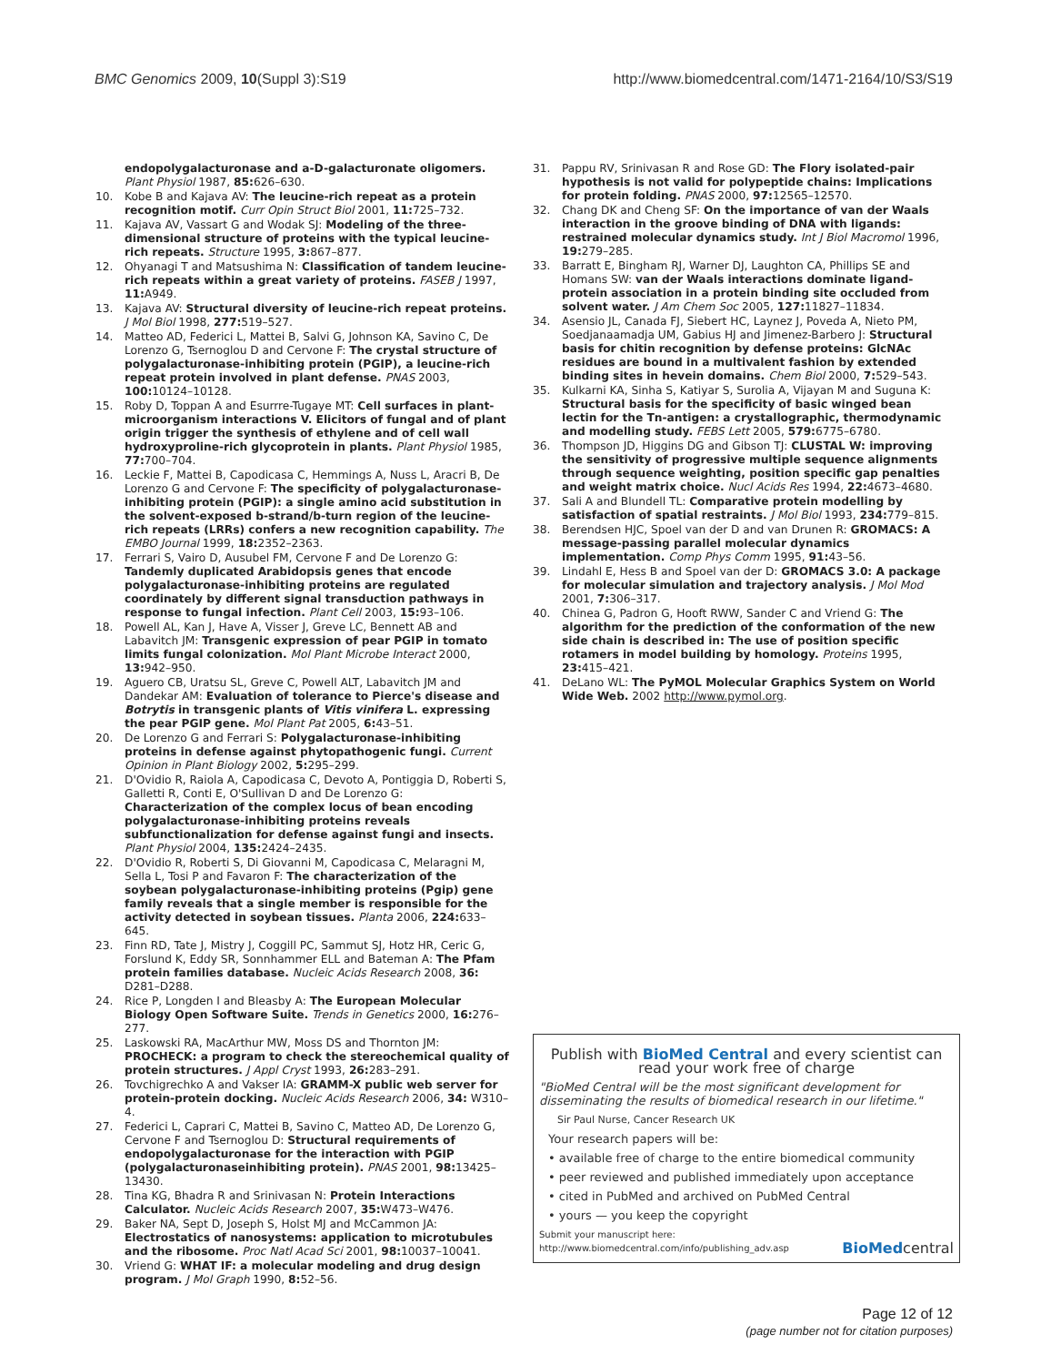BMC Genomics 2009, 10(Suppl 3):S19 http://www.biomedcentral.com/1471-2164/10/S3/S19
endopolygalacturonase and a-D-galacturonate oligomers. Plant Physiol 1987, 85: 626–630.
10. Kobe B and Kajava AV: The leucine-rich repeat as a protein recognition motif. Curr Opin Struct Biol 2001, 11: 725–732.
11. Kajava AV, Vassart G and Wodak SJ: Modeling of the three-dimensional structure of proteins with the typical leucine-rich repeats. Structure 1995, 3: 867–877.
12. Ohyanagi T and Matsushima N: Classification of tandem leucine-rich repeats within a great variety of proteins. FASEB J 1997, 11: A949.
13. Kajava AV: Structural diversity of leucine-rich repeat proteins. J Mol Biol 1998, 277: 519–527.
14. Matteo AD, Federici L, Mattei B, Salvi G, Johnson KA, Savino C, De Lorenzo G, Tsernoglou D and Cervone F: The crystal structure of polygalacturonase-inhibiting protein (PGIP), a leucine-rich repeat protein involved in plant defense. PNAS 2003, 100: 10124–10128.
15. Roby D, Toppan A and Esurrre-Tugaye MT: Cell surfaces in plant-microorganism interactions V. Elicitors of fungal and of plant origin trigger the synthesis of ethylene and of cell wall hydroxyproline-rich glycoprotein in plants. Plant Physiol 1985, 77: 700–704.
16. Leckie F, Mattei B, Capodicasa C, Hemmings A, Nuss L, Aracri B, De Lorenzo G and Cervone F: The specificity of polygalacturonase-inhibiting protein (PGIP): a single amino acid substitution in the solvent-exposed b-strand/b-turn region of the leucine-rich repeats (LRRs) confers a new recognition capability. The EMBO Journal 1999, 18: 2352–2363.
17. Ferrari S, Vairo D, Ausubel FM, Cervone F and De Lorenzo G: Tandemly duplicated Arabidopsis genes that encode polygalacturonase-inhibiting proteins are regulated coordinately by different signal transduction pathways in response to fungal infection. Plant Cell 2003, 15: 93–106.
18. Powell AL, Kan J, Have A, Visser J, Greve LC, Bennett AB and Labavitch JM: Transgenic expression of pear PGIP in tomato limits fungal colonization. Mol Plant Microbe Interact 2000, 13: 942–950.
19. Aguero CB, Uratsu SL, Greve C, Powell ALT, Labavitch JM and Dandekar AM: Evaluation of tolerance to Pierce's disease and Botrytis in transgenic plants of Vitis vinifera L. expressing the pear PGIP gene. Mol Plant Pat 2005, 6: 43–51.
20. De Lorenzo G and Ferrari S: Polygalacturonase-inhibiting proteins in defense against phytopathogenic fungi. Current Opinion in Plant Biology 2002, 5: 295–299.
21. D'Ovidio R, Raiola A, Capodicasa C, Devoto A, Pontiggia D, Roberti S, Galletti R, Conti E, O'Sullivan D and De Lorenzo G: Characterization of the complex locus of bean encoding polygalacturonase-inhibiting proteins reveals subfunctionalization for defense against fungi and insects. Plant Physiol 2004, 135: 2424–2435.
22. D'Ovidio R, Roberti S, Di Giovanni M, Capodicasa C, Melaragni M, Sella L, Tosi P and Favaron F: The characterization of the soybean polygalacturonase-inhibiting proteins (Pgip) gene family reveals that a single member is responsible for the activity detected in soybean tissues. Planta 2006, 224: 633–645.
23. Finn RD, Tate J, Mistry J, Coggill PC, Sammut SJ, Hotz HR, Ceric G, Forslund K, Eddy SR, Sonnhammer ELL and Bateman A: The Pfam protein families database. Nucleic Acids Research 2008, 36: D281–D288.
24. Rice P, Longden I and Bleasby A: The European Molecular Biology Open Software Suite. Trends in Genetics 2000, 16: 276–277.
25. Laskowski RA, MacArthur MW, Moss DS and Thornton JM: PROCHECK: a program to check the stereochemical quality of protein structures. J Appl Cryst 1993, 26: 283–291.
26. Tovchigrechko A and Vakser IA: GRAMM-X public web server for protein-protein docking. Nucleic Acids Research 2006, 34: W310–4.
27. Federici L, Caprari C, Mattei B, Savino C, Matteo AD, De Lorenzo G, Cervone F and Tsernoglou D: Structural requirements of endopolygalacturonase for the interaction with PGIP (polygalacturonaseinhibiting protein). PNAS 2001, 98: 13425–13430.
28. Tina KG, Bhadra R and Srinivasan N: Protein Interactions Calculator. Nucleic Acids Research 2007, 35: W473–W476.
29. Baker NA, Sept D, Joseph S, Holst MJ and McCammon JA: Electrostatics of nanosystems: application to microtubules and the ribosome. Proc Natl Acad Sci 2001, 98: 10037–10041.
30. Vriend G: WHAT IF: a molecular modeling and drug design program. J Mol Graph 1990, 8: 52–56.
31. Pappu RV, Srinivasan R and Rose GD: The Flory isolated-pair hypothesis is not valid for polypeptide chains: Implications for protein folding. PNAS 2000, 97: 12565–12570.
32. Chang DK and Cheng SF: On the importance of van der Waals interaction in the groove binding of DNA with ligands: restrained molecular dynamics study. Int J Biol Macromol 1996, 19: 279–285.
33. Barratt E, Bingham RJ, Warner DJ, Laughton CA, Phillips SE and Homans SW: van der Waals interactions dominate ligand-protein association in a protein binding site occluded from solvent water. J Am Chem Soc 2005, 127: 11827–11834.
34. Asensio JL, Canada FJ, Siebert HC, Laynez J, Poveda A, Nieto PM, Soedjanaamadja UM, Gabius HJ and Jimenez-Barbero J: Structural basis for chitin recognition by defense proteins: GlcNAc residues are bound in a multivalent fashion by extended binding sites in hevein domains. Chem Biol 2000, 7: 529–543.
35. Kulkarni KA, Sinha S, Katiyar S, Surolia A, Vijayan M and Suguna K: Structural basis for the specificity of basic winged bean lectin for the Tn-antigen: a crystallographic, thermodynamic and modelling study. FEBS Lett 2005, 579: 6775–6780.
36. Thompson JD, Higgins DG and Gibson TJ: CLUSTAL W: improving the sensitivity of progressive multiple sequence alignments through sequence weighting, position specific gap penalties and weight matrix choice. Nucl Acids Res 1994, 22: 4673–4680.
37. Sali A and Blundell TL: Comparative protein modelling by satisfaction of spatial restraints. J Mol Biol 1993, 234: 779–815.
38. Berendsen HJC, Spoel van der D and van Drunen R: GROMACS: A message-passing parallel molecular dynamics implementation. Comp Phys Comm 1995, 91: 43–56.
39. Lindahl E, Hess B and Spoel van der D: GROMACS 3.0: A package for molecular simulation and trajectory analysis. J Mol Mod 2001, 7: 306–317.
40. Chinea G, Padron G, Hooft RWW, Sander C and Vriend G: The algorithm for the prediction of the conformation of the new side chain is described in: The use of position specific rotamers in model building by homology. Proteins 1995, 23: 415–421.
41. DeLano WL: The PyMOL Molecular Graphics System on World Wide Web. 2002 http://www.pymol.org.
Publish with BioMed Central and every scientist can read your work free of charge
"BioMed Central will be the most significant development for disseminating the results of biomedical research in our lifetime."
Sir Paul Nurse, Cancer Research UK
Your research papers will be:
• available free of charge to the entire biomedical community
• peer reviewed and published immediately upon acceptance
• cited in PubMed and archived on PubMed Central
• yours — you keep the copyright
Submit your manuscript here:
http://www.biomedcentral.com/info/publishing_adv.asp
BioMedcentral
Page 12 of 12
(page number not for citation purposes)